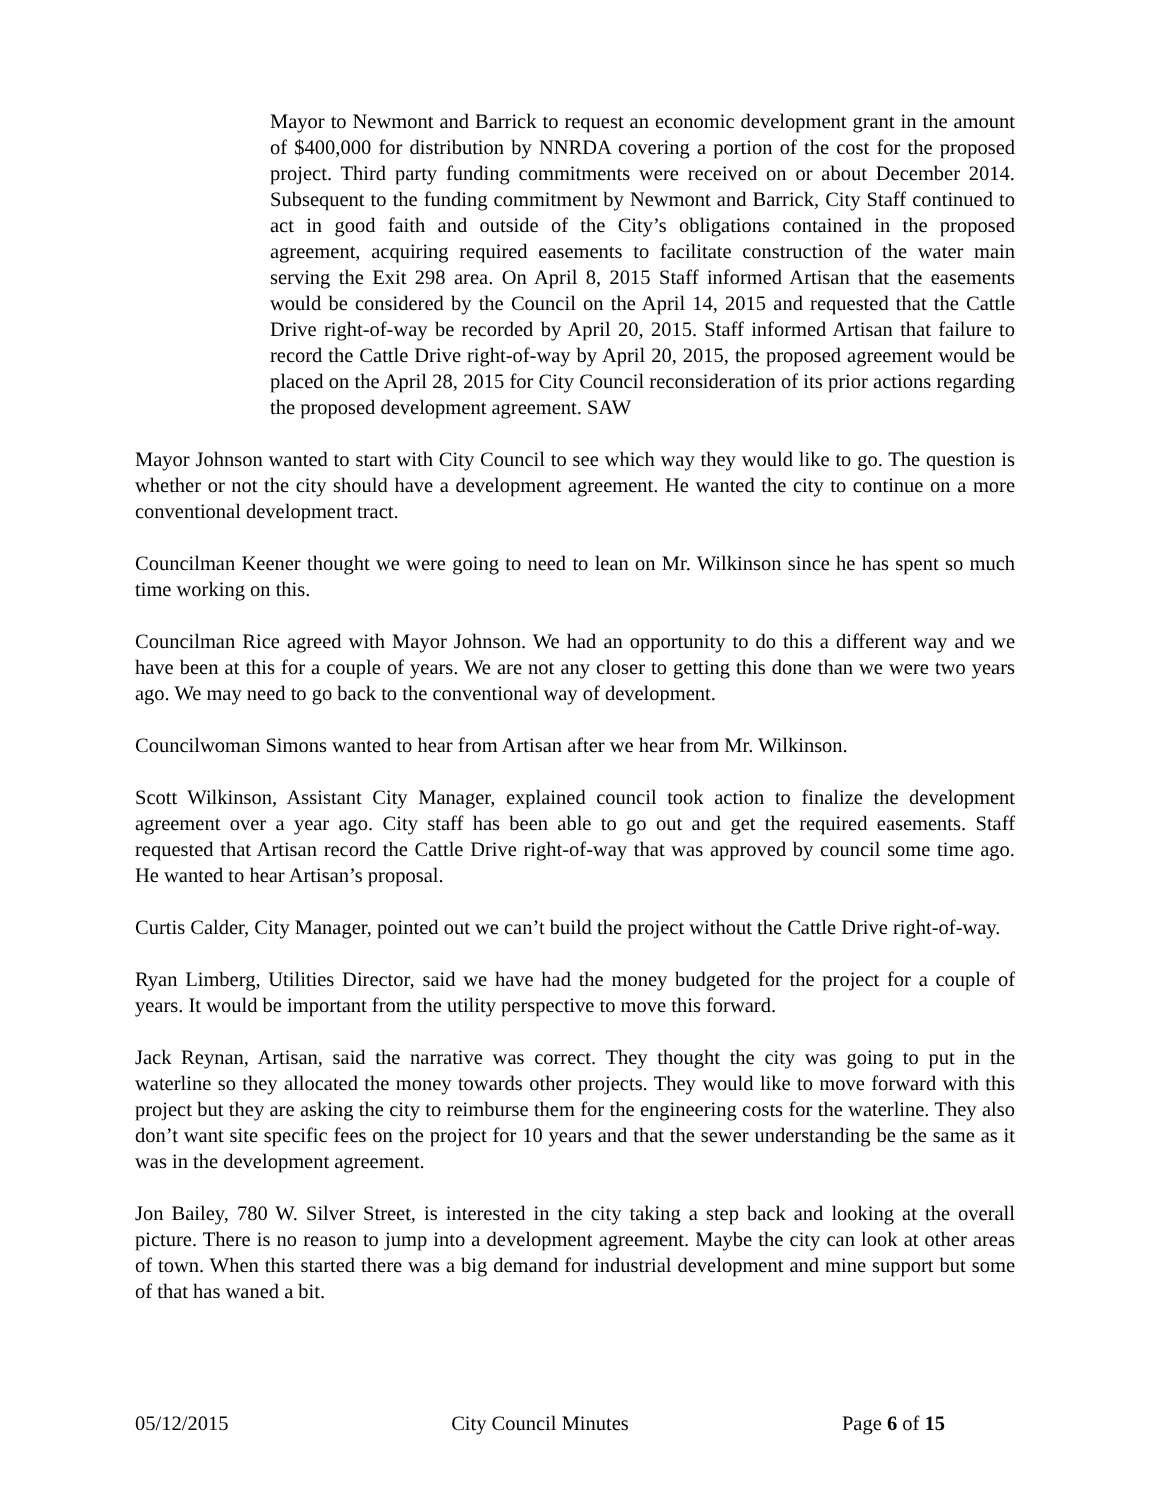Mayor to Newmont and Barrick to request an economic development grant in the amount of $400,000 for distribution by NNRDA covering a portion of the cost for the proposed project. Third party funding commitments were received on or about December 2014. Subsequent to the funding commitment by Newmont and Barrick, City Staff continued to act in good faith and outside of the City’s obligations contained in the proposed agreement, acquiring required easements to facilitate construction of the water main serving the Exit 298 area. On April 8, 2015 Staff informed Artisan that the easements would be considered by the Council on the April 14, 2015 and requested that the Cattle Drive right-of-way be recorded by April 20, 2015. Staff informed Artisan that failure to record the Cattle Drive right-of-way by April 20, 2015, the proposed agreement would be placed on the April 28, 2015 for City Council reconsideration of its prior actions regarding the proposed development agreement. SAW
Mayor Johnson wanted to start with City Council to see which way they would like to go. The question is whether or not the city should have a development agreement. He wanted the city to continue on a more conventional development tract.
Councilman Keener thought we were going to need to lean on Mr. Wilkinson since he has spent so much time working on this.
Councilman Rice agreed with Mayor Johnson. We had an opportunity to do this a different way and we have been at this for a couple of years. We are not any closer to getting this done than we were two years ago. We may need to go back to the conventional way of development.
Councilwoman Simons wanted to hear from Artisan after we hear from Mr. Wilkinson.
Scott Wilkinson, Assistant City Manager, explained council took action to finalize the development agreement over a year ago. City staff has been able to go out and get the required easements. Staff requested that Artisan record the Cattle Drive right-of-way that was approved by council some time ago. He wanted to hear Artisan’s proposal.
Curtis Calder, City Manager, pointed out we can’t build the project without the Cattle Drive right-of-way.
Ryan Limberg, Utilities Director, said we have had the money budgeted for the project for a couple of years. It would be important from the utility perspective to move this forward.
Jack Reynan, Artisan, said the narrative was correct. They thought the city was going to put in the waterline so they allocated the money towards other projects. They would like to move forward with this project but they are asking the city to reimburse them for the engineering costs for the waterline. They also don’t want site specific fees on the project for 10 years and that the sewer understanding be the same as it was in the development agreement.
Jon Bailey, 780 W. Silver Street, is interested in the city taking a step back and looking at the overall picture. There is no reason to jump into a development agreement. Maybe the city can look at other areas of town. When this started there was a big demand for industrial development and mine support but some of that has waned a bit.
05/12/2015 City Council Minutes Page 6 of 15